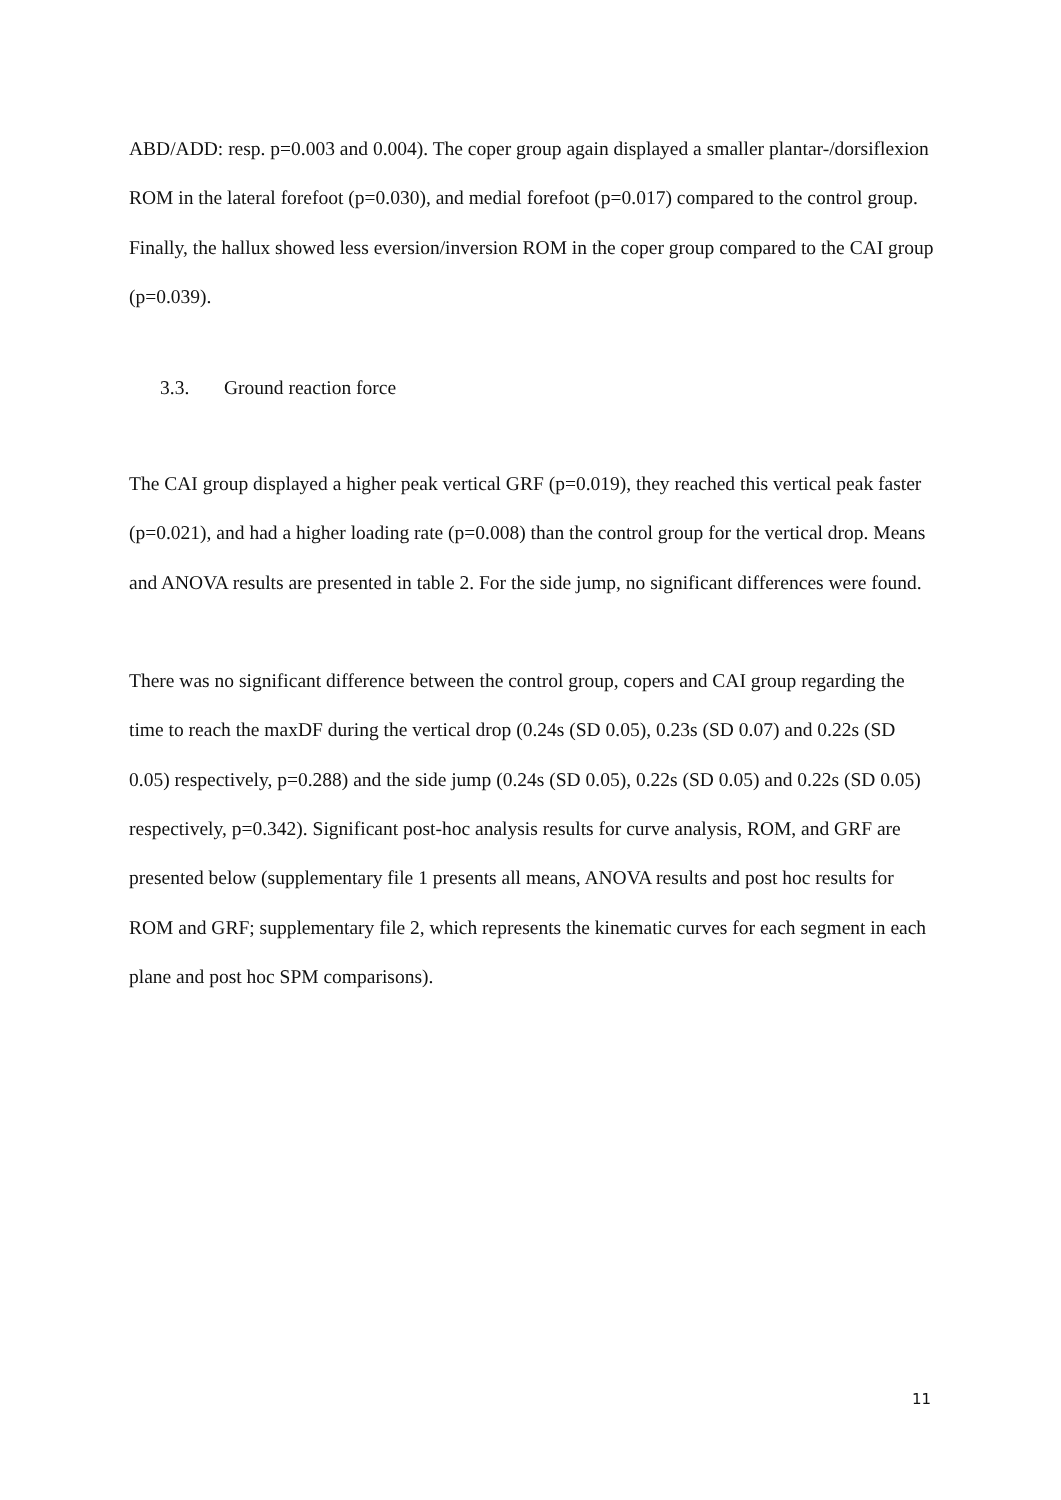ABD/ADD: resp. p=0.003 and 0.004). The coper group again displayed a smaller plantar-/dorsiflexion ROM in the lateral forefoot (p=0.030), and medial forefoot (p=0.017) compared to the control group. Finally, the hallux showed less eversion/inversion ROM in the coper group compared to the CAI group (p=0.039).
3.3. Ground reaction force
The CAI group displayed a higher peak vertical GRF (p=0.019), they reached this vertical peak faster (p=0.021), and had a higher loading rate (p=0.008) than the control group for the vertical drop. Means and ANOVA results are presented in table 2. For the side jump, no significant differences were found.
There was no significant difference between the control group, copers and CAI group regarding the time to reach the maxDF during the vertical drop (0.24s (SD 0.05), 0.23s (SD 0.07) and 0.22s (SD 0.05) respectively, p=0.288) and the side jump (0.24s (SD 0.05), 0.22s (SD 0.05) and 0.22s (SD 0.05) respectively, p=0.342). Significant post-hoc analysis results for curve analysis, ROM, and GRF are presented below (supplementary file 1 presents all means, ANOVA results and post hoc results for ROM and GRF; supplementary file 2, which represents the kinematic curves for each segment in each plane and post hoc SPM comparisons).
11